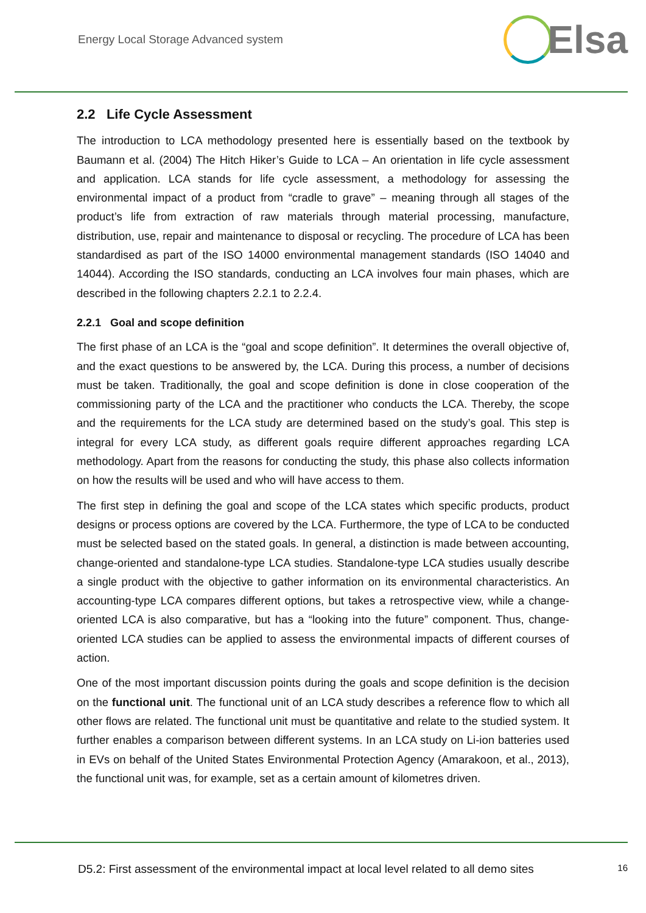Energy Local Storage Advanced system
Elsa
2.2 Life Cycle Assessment
The introduction to LCA methodology presented here is essentially based on the textbook by Baumann et al. (2004) The Hitch Hiker’s Guide to LCA – An orientation in life cycle assessment and application. LCA stands for life cycle assessment, a methodology for assessing the environmental impact of a product from “cradle to grave” – meaning through all stages of the product’s life from extraction of raw materials through material processing, manufacture, distribution, use, repair and maintenance to disposal or recycling. The procedure of LCA has been standardised as part of the ISO 14000 environmental management standards (ISO 14040 and 14044). According the ISO standards, conducting an LCA involves four main phases, which are described in the following chapters 2.2.1 to 2.2.4.
2.2.1 Goal and scope definition
The first phase of an LCA is the “goal and scope definition”. It determines the overall objective of, and the exact questions to be answered by, the LCA. During this process, a number of decisions must be taken. Traditionally, the goal and scope definition is done in close cooperation of the commissioning party of the LCA and the practitioner who conducts the LCA. Thereby, the scope and the requirements for the LCA study are determined based on the study’s goal. This step is integral for every LCA study, as different goals require different approaches regarding LCA methodology. Apart from the reasons for conducting the study, this phase also collects information on how the results will be used and who will have access to them.
The first step in defining the goal and scope of the LCA states which specific products, product designs or process options are covered by the LCA. Furthermore, the type of LCA to be conducted must be selected based on the stated goals. In general, a distinction is made between accounting, change-oriented and standalone-type LCA studies. Standalone-type LCA studies usually describe a single product with the objective to gather information on its environmental characteristics. An accounting-type LCA compares different options, but takes a retrospective view, while a change-oriented LCA is also comparative, but has a “looking into the future” component. Thus, change-oriented LCA studies can be applied to assess the environmental impacts of different courses of action.
One of the most important discussion points during the goals and scope definition is the decision on the functional unit. The functional unit of an LCA study describes a reference flow to which all other flows are related. The functional unit must be quantitative and relate to the studied system. It further enables a comparison between different systems. In an LCA study on Li-ion batteries used in EVs on behalf of the United States Environmental Protection Agency (Amarakoon, et al., 2013), the functional unit was, for example, set as a certain amount of kilometres driven.
D5.2: First assessment of the environmental impact at local level related to all demo sites 16